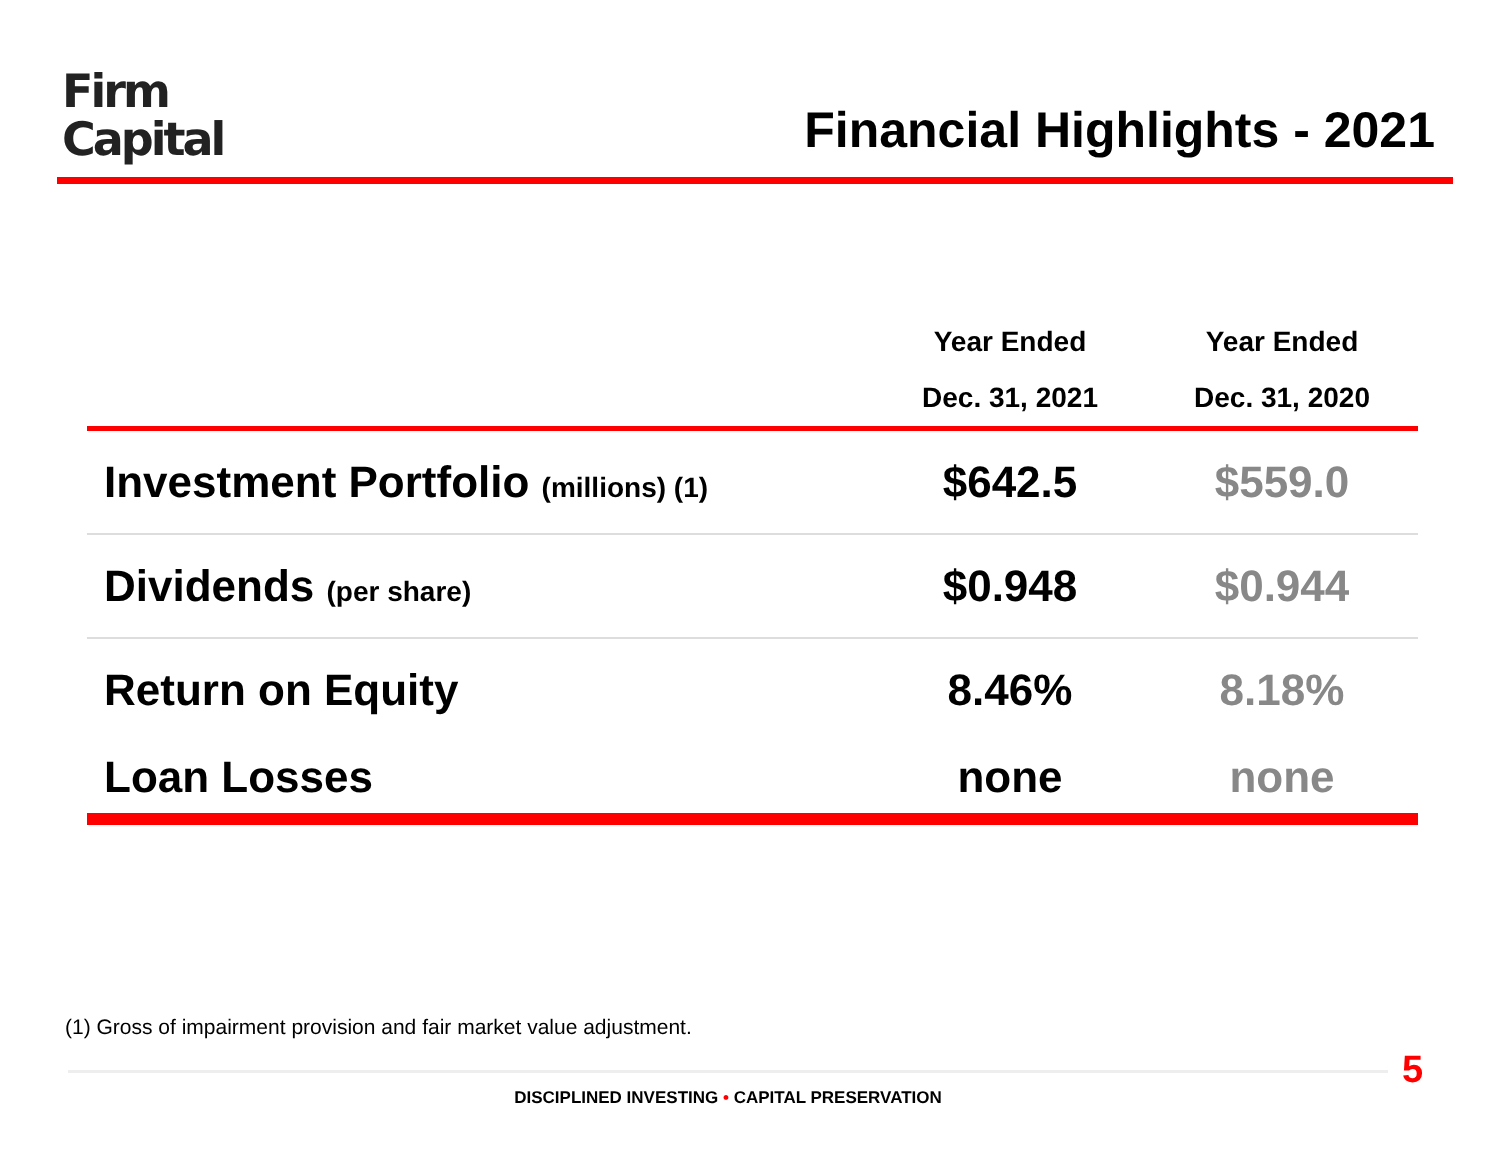Firm
Capital
Financial Highlights - 2021
| | Year Ended Dec. 31, 2021 | Year Ended Dec. 31, 2020 |
| --- | --- | --- |
| Investment Portfolio (millions) (1) | $642.5 | $559.0 |
| Dividends (per share) | $0.948 | $0.944 |
| Return on Equity | 8.46% | 8.18% |
| Loan Losses | none | none |
(1) Gross of impairment provision and fair market value adjustment.
5
DISCIPLINED INVESTING • CAPITAL PRESERVATION